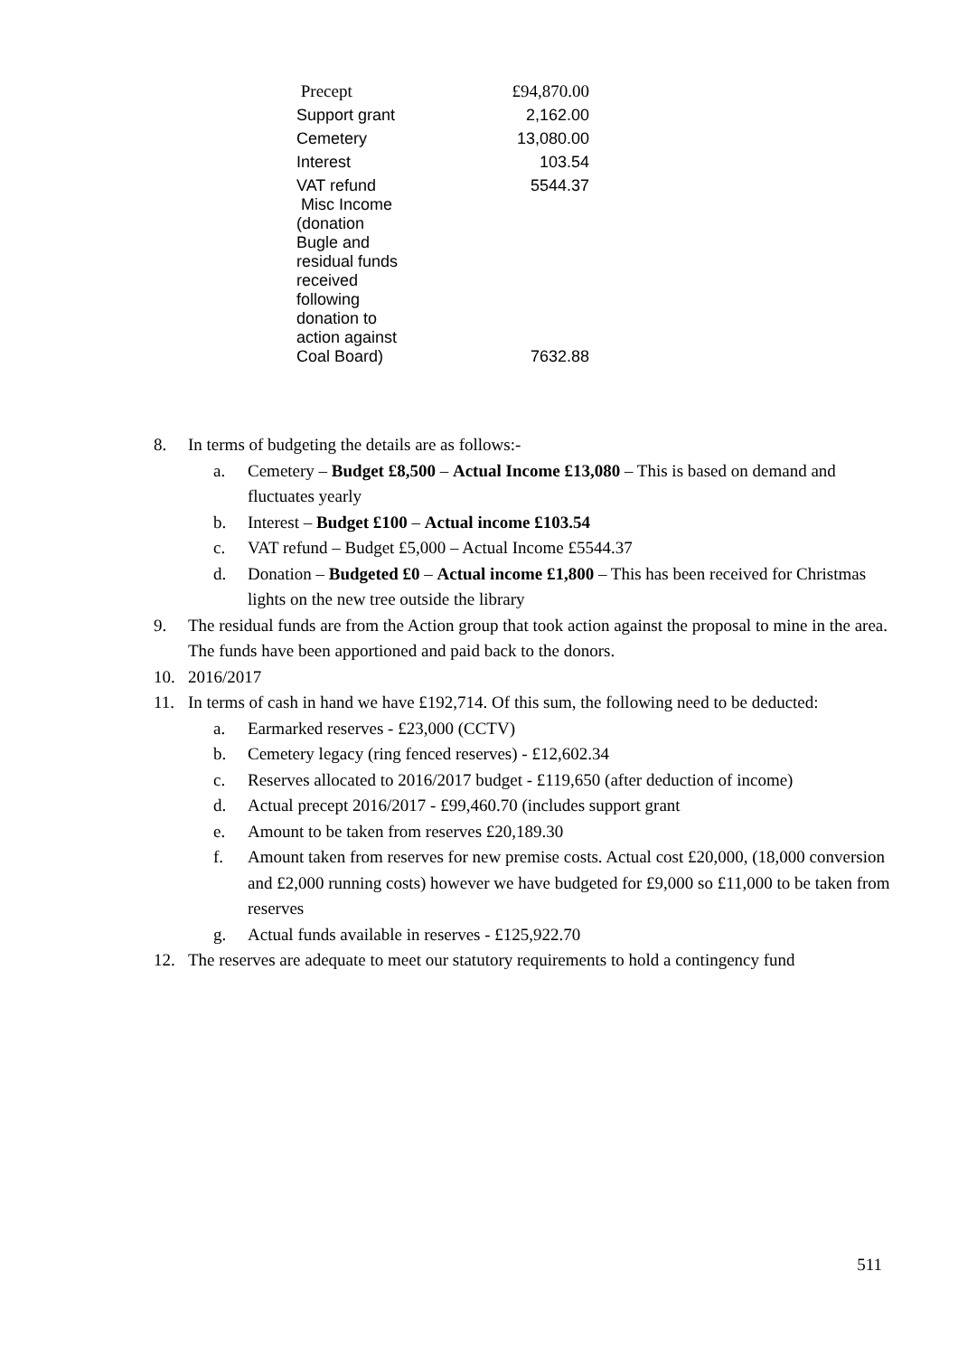| Precept | £94,870.00 |
| Support grant | 2,162.00 |
| Cemetery | 13,080.00 |
| Interest | 103.54 |
| VAT refund | 5544.37 |
| Misc Income (donation Bugle and residual funds received following donation to action against Coal Board) | 7632.88 |
8. In terms of budgeting the details are as follows:-
a. Cemetery – Budget £8,500 – Actual Income £13,080 – This is based on demand and fluctuates yearly
b. Interest – Budget £100 – Actual income £103.54
c. VAT refund – Budget £5,000 – Actual Income £5544.37
d. Donation – Budgeted £0 – Actual income £1,800 – This has been received for Christmas lights on the new tree outside the library
9. The residual funds are from the Action group that took action against the proposal to mine in the area. The funds have been apportioned and paid back to the donors.
10. 2016/2017
11. In terms of cash in hand we have £192,714. Of this sum, the following need to be deducted:
a. Earmarked reserves - £23,000 (CCTV)
b. Cemetery legacy (ring fenced reserves) - £12,602.34
c. Reserves allocated to 2016/2017 budget - £119,650 (after deduction of income)
d. Actual precept 2016/2017 - £99,460.70 (includes support grant
e. Amount to be taken from reserves £20,189.30
f. Amount taken from reserves for new premise costs. Actual cost £20,000, (18,000 conversion and £2,000 running costs) however we have budgeted for £9,000 so £11,000 to be taken from reserves
g. Actual funds available in reserves - £125,922.70
12. The reserves are adequate to meet our statutory requirements to hold a contingency fund
511